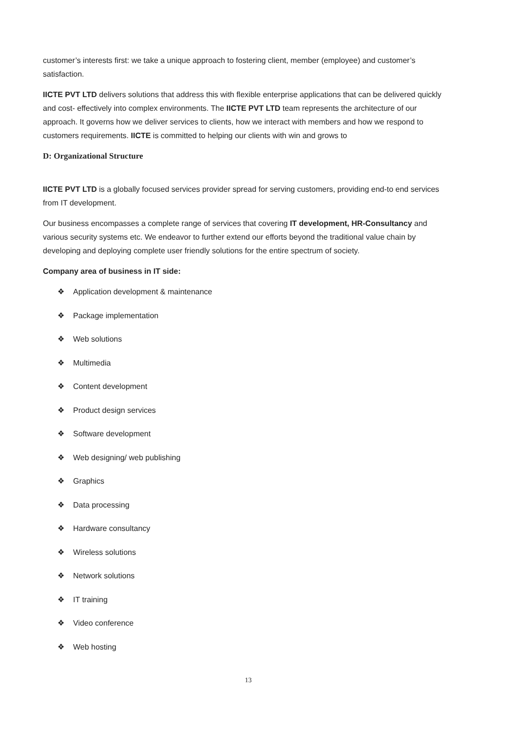customer’s interests first: we take a unique approach to fostering client, member (employee) and customer’s satisfaction.
IICTE PVT LTD delivers solutions that address this with flexible enterprise applications that can be delivered quickly and cost- effectively into complex environments. The IICTE PVT LTD team represents the architecture of our approach. It governs how we deliver services to clients, how we interact with members and how we respond to customers requirements. IICTE is committed to helping our clients with win and grows to
D: Organizational Structure
IICTE PVT LTD is a globally focused services provider spread for serving customers, providing end-to end services from IT development.
Our business encompasses a complete range of services that covering IT development, HR-Consultancy and various security systems etc. We endeavor to further extend our efforts beyond the traditional value chain by developing and deploying complete user friendly solutions for the entire spectrum of society.
Company area of business in IT side:
❖ Application development & maintenance
❖ Package implementation
❖ Web solutions
❖ Multimedia
❖ Content development
❖ Product design services
❖ Software development
❖ Web designing/ web publishing
❖ Graphics
❖ Data processing
❖ Hardware consultancy
❖ Wireless solutions
❖ Network solutions
❖ IT training
❖ Video conference
❖ Web hosting
13